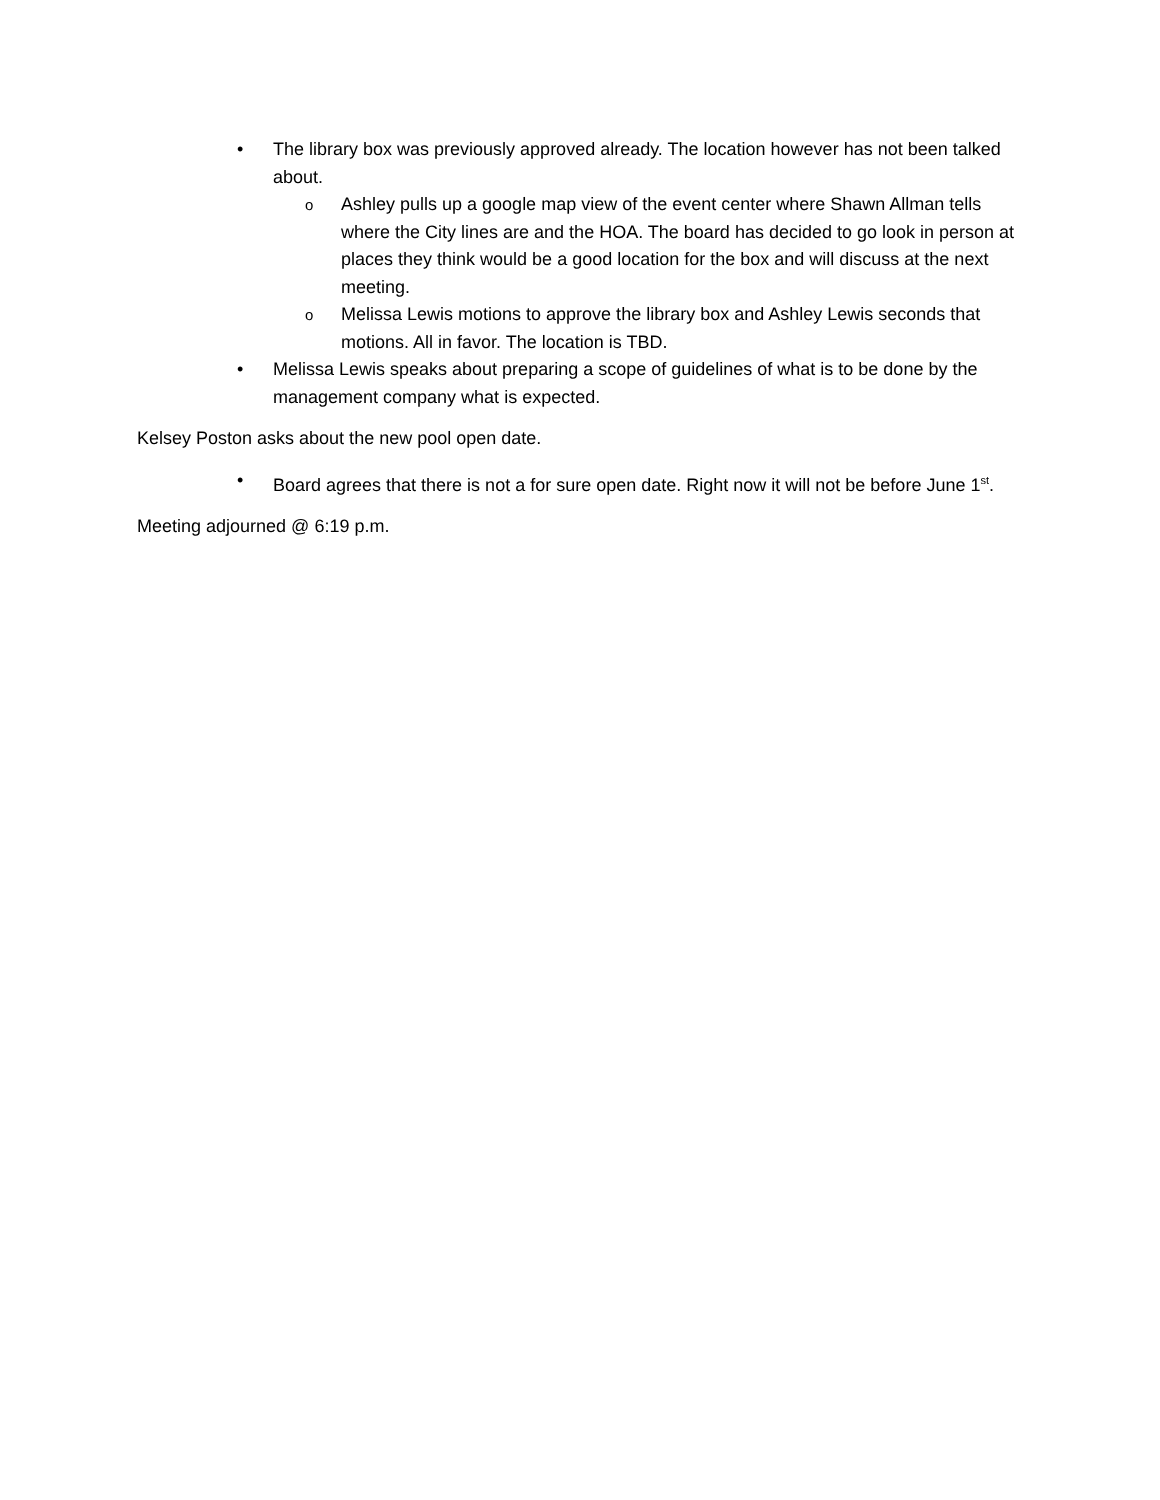• The library box was previously approved already. The location however has not been talked about.
o Ashley pulls up a google map view of the event center where Shawn Allman tells where the City lines are and the HOA. The board has decided to go look in person at places they think would be a good location for the box and will discuss at the next meeting.
o Melissa Lewis motions to approve the library box and Ashley Lewis seconds that motions. All in favor. The location is TBD.
• Melissa Lewis speaks about preparing a scope of guidelines of what is to be done by the management company what is expected.
Kelsey Poston asks about the new pool open date.
• Board agrees that there is not a for sure open date. Right now it will not be before June 1<sup>st</sup>.
Meeting adjourned @ 6:19 p.m.